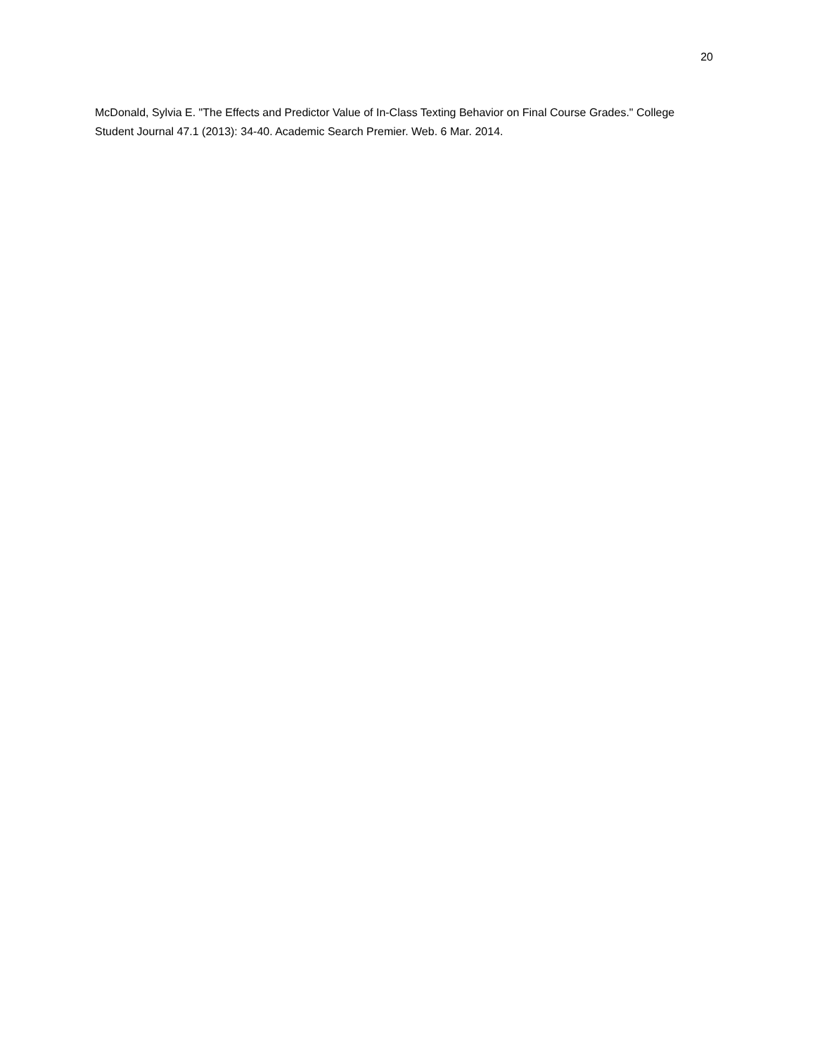20
McDonald, Sylvia E. "The Effects and Predictor Value of In-Class Texting Behavior on Final Course Grades." College Student Journal 47.1 (2013): 34-40. Academic Search Premier. Web. 6 Mar. 2014.